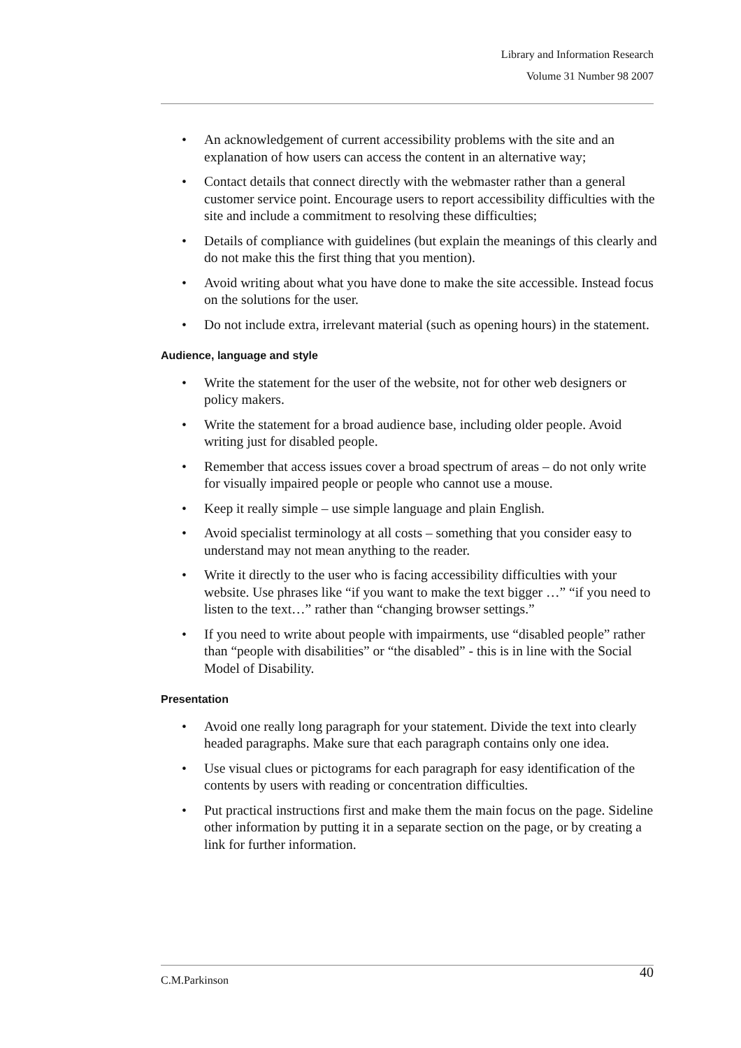Library and Information Research
Volume 31 Number 98 2007
• An acknowledgement of current accessibility problems with the site and an explanation of how users can access the content in an alternative way;
• Contact details that connect directly with the webmaster rather than a general customer service point. Encourage users to report accessibility difficulties with the site and include a commitment to resolving these difficulties;
• Details of compliance with guidelines (but explain the meanings of this clearly and do not make this the first thing that you mention).
• Avoid writing about what you have done to make the site accessible. Instead focus on the solutions for the user.
• Do not include extra, irrelevant material (such as opening hours) in the statement.
Audience, language and style
• Write the statement for the user of the website, not for other web designers or policy makers.
• Write the statement for a broad audience base, including older people. Avoid writing just for disabled people.
• Remember that access issues cover a broad spectrum of areas – do not only write for visually impaired people or people who cannot use a mouse.
• Keep it really simple – use simple language and plain English.
• Avoid specialist terminology at all costs – something that you consider easy to understand may not mean anything to the reader.
• Write it directly to the user who is facing accessibility difficulties with your website. Use phrases like “if you want to make the text bigger …” “if you need to listen to the text…” rather than “changing browser settings.”
• If you need to write about people with impairments, use “disabled people” rather than “people with disabilities” or “the disabled” - this is in line with the Social Model of Disability.
Presentation
• Avoid one really long paragraph for your statement. Divide the text into clearly headed paragraphs. Make sure that each paragraph contains only one idea.
• Use visual clues or pictograms for each paragraph for easy identification of the contents by users with reading or concentration difficulties.
• Put practical instructions first and make them the main focus on the page. Sideline other information by putting it in a separate section on the page, or by creating a link for further information.
C.M.Parkinson 40